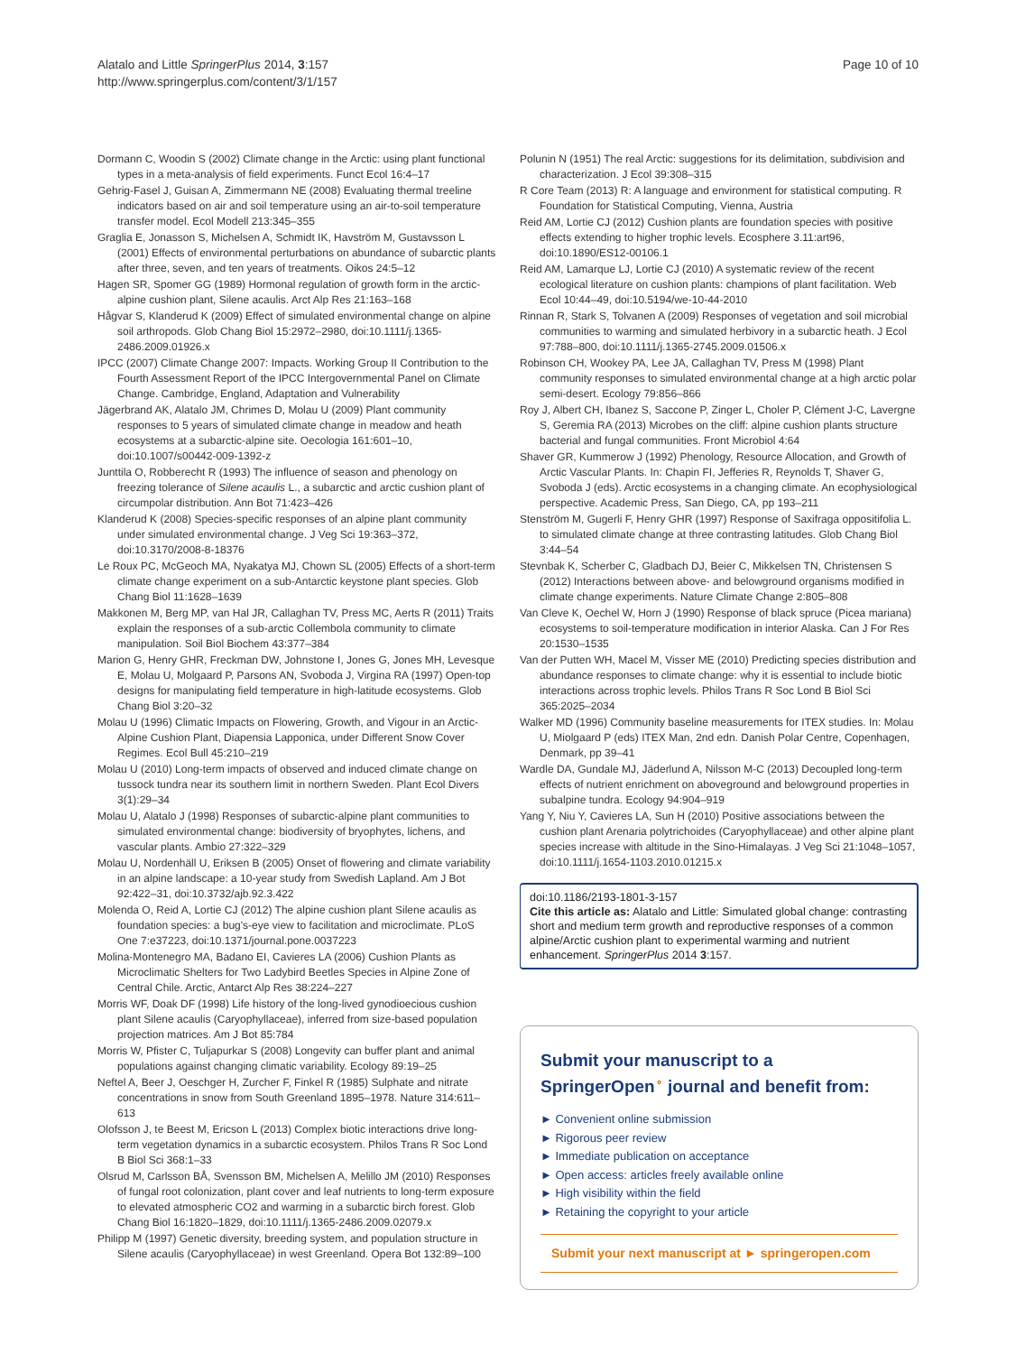Alatalo and Little SpringerPlus 2014, 3:157
http://www.springerplus.com/content/3/1/157
Page 10 of 10
Dormann C, Woodin S (2002) Climate change in the Arctic: using plant functional types in a meta-analysis of field experiments. Funct Ecol 16:4–17
Gehrig-Fasel J, Guisan A, Zimmermann NE (2008) Evaluating thermal treeline indicators based on air and soil temperature using an air-to-soil temperature transfer model. Ecol Modell 213:345–355
Graglia E, Jonasson S, Michelsen A, Schmidt IK, Havström M, Gustavsson L (2001) Effects of environmental perturbations on abundance of subarctic plants after three, seven, and ten years of treatments. Oikos 24:5–12
Hagen SR, Spomer GG (1989) Hormonal regulation of growth form in the arctic-alpine cushion plant, Silene acaulis. Arct Alp Res 21:163–168
Hågvar S, Klanderud K (2009) Effect of simulated environmental change on alpine soil arthropods. Glob Chang Biol 15:2972–2980, doi:10.1111/j.1365-2486.2009.01926.x
IPCC (2007) Climate Change 2007: Impacts. Working Group II Contribution to the Fourth Assessment Report of the IPCC Intergovernmental Panel on Climate Change. Cambridge, England, Adaptation and Vulnerability
Jägerbrand AK, Alatalo JM, Chrimes D, Molau U (2009) Plant community responses to 5 years of simulated climate change in meadow and heath ecosystems at a subarctic-alpine site. Oecologia 161:601–10, doi:10.1007/s00442-009-1392-z
Junttila O, Robberecht R (1993) The influence of season and phenology on freezing tolerance of Silene acaulis L., a subarctic and arctic cushion plant of circumpolar distribution. Ann Bot 71:423–426
Klanderud K (2008) Species-specific responses of an alpine plant community under simulated environmental change. J Veg Sci 19:363–372, doi:10.3170/2008-8-18376
Le Roux PC, McGeoch MA, Nyakatya MJ, Chown SL (2005) Effects of a short-term climate change experiment on a sub-Antarctic keystone plant species. Glob Chang Biol 11:1628–1639
Makkonen M, Berg MP, van Hal JR, Callaghan TV, Press MC, Aerts R (2011) Traits explain the responses of a sub-arctic Collembola community to climate manipulation. Soil Biol Biochem 43:377–384
Marion G, Henry GHR, Freckman DW, Johnstone I, Jones G, Jones MH, Levesque E, Molau U, Molgaard P, Parsons AN, Svoboda J, Virgina RA (1997) Open-top designs for manipulating field temperature in high-latitude ecosystems. Glob Chang Biol 3:20–32
Molau U (1996) Climatic Impacts on Flowering, Growth, and Vigour in an Arctic-Alpine Cushion Plant, Diapensia Lapponica, under Different Snow Cover Regimes. Ecol Bull 45:210–219
Molau U (2010) Long-term impacts of observed and induced climate change on tussock tundra near its southern limit in northern Sweden. Plant Ecol Divers 3(1):29–34
Molau U, Alatalo J (1998) Responses of subarctic-alpine plant communities to simulated environmental change: biodiversity of bryophytes, lichens, and vascular plants. Ambio 27:322–329
Molau U, Nordenhäll U, Eriksen B (2005) Onset of flowering and climate variability in an alpine landscape: a 10-year study from Swedish Lapland. Am J Bot 92:422–31, doi:10.3732/ajb.92.3.422
Molenda O, Reid A, Lortie CJ (2012) The alpine cushion plant Silene acaulis as foundation species: a bug's-eye view to facilitation and microclimate. PLoS One 7:e37223, doi:10.1371/journal.pone.0037223
Molina-Montenegro MA, Badano EI, Cavieres LA (2006) Cushion Plants as Microclimatic Shelters for Two Ladybird Beetles Species in Alpine Zone of Central Chile. Arctic, Antarct Alp Res 38:224–227
Morris WF, Doak DF (1998) Life history of the long-lived gynodioecious cushion plant Silene acaulis (Caryophyllaceae), inferred from size-based population projection matrices. Am J Bot 85:784
Morris W, Pfister C, Tuljapurkar S (2008) Longevity can buffer plant and animal populations against changing climatic variability. Ecology 89:19–25
Neftel A, Beer J, Oeschger H, Zurcher F, Finkel R (1985) Sulphate and nitrate concentrations in snow from South Greenland 1895–1978. Nature 314:611–613
Olofsson J, te Beest M, Ericson L (2013) Complex biotic interactions drive long-term vegetation dynamics in a subarctic ecosystem. Philos Trans R Soc Lond B Biol Sci 368:1–33
Olsrud M, Carlsson BÅ, Svensson BM, Michelsen A, Melillo JM (2010) Responses of fungal root colonization, plant cover and leaf nutrients to long-term exposure to elevated atmospheric CO2 and warming in a subarctic birch forest. Glob Chang Biol 16:1820–1829, doi:10.1111/j.1365-2486.2009.02079.x
Philipp M (1997) Genetic diversity, breeding system, and population structure in Silene acaulis (Caryophyllaceae) in west Greenland. Opera Bot 132:89–100
Polunin N (1951) The real Arctic: suggestions for its delimitation, subdivision and characterization. J Ecol 39:308–315
R Core Team (2013) R: A language and environment for statistical computing. R Foundation for Statistical Computing, Vienna, Austria
Reid AM, Lortie CJ (2012) Cushion plants are foundation species with positive effects extending to higher trophic levels. Ecosphere 3.11:art96, doi:10.1890/ES12-00106.1
Reid AM, Lamarque LJ, Lortie CJ (2010) A systematic review of the recent ecological literature on cushion plants: champions of plant facilitation. Web Ecol 10:44–49, doi:10.5194/we-10-44-2010
Rinnan R, Stark S, Tolvanen A (2009) Responses of vegetation and soil microbial communities to warming and simulated herbivory in a subarctic heath. J Ecol 97:788–800, doi:10.1111/j.1365-2745.2009.01506.x
Robinson CH, Wookey PA, Lee JA, Callaghan TV, Press M (1998) Plant community responses to simulated environmental change at a high arctic polar semi-desert. Ecology 79:856–866
Roy J, Albert CH, Ibanez S, Saccone P, Zinger L, Choler P, Clément J-C, Lavergne S, Geremia RA (2013) Microbes on the cliff: alpine cushion plants structure bacterial and fungal communities. Front Microbiol 4:64
Shaver GR, Kummerow J (1992) Phenology, Resource Allocation, and Growth of Arctic Vascular Plants. In: Chapin FI, Jefferies R, Reynolds T, Shaver G, Svoboda J (eds). Arctic ecosystems in a changing climate. An ecophysiological perspective. Academic Press, San Diego, CA, pp 193–211
Stenström M, Gugerli F, Henry GHR (1997) Response of Saxifraga oppositifolia L. to simulated climate change at three contrasting latitudes. Glob Chang Biol 3:44–54
Stevnbak K, Scherber C, Gladbach DJ, Beier C, Mikkelsen TN, Christensen S (2012) Interactions between above- and belowground organisms modified in climate change experiments. Nature Climate Change 2:805–808
Van Cleve K, Oechel W, Horn J (1990) Response of black spruce (Picea mariana) ecosystems to soil-temperature modification in interior Alaska. Can J For Res 20:1530–1535
Van der Putten WH, Macel M, Visser ME (2010) Predicting species distribution and abundance responses to climate change: why it is essential to include biotic interactions across trophic levels. Philos Trans R Soc Lond B Biol Sci 365:2025–2034
Walker MD (1996) Community baseline measurements for ITEX studies. In: Molau U, Miolgaard P (eds) ITEX Man, 2nd edn. Danish Polar Centre, Copenhagen, Denmark, pp 39–41
Wardle DA, Gundale MJ, Jäderlund A, Nilsson M-C (2013) Decoupled long-term effects of nutrient enrichment on aboveground and belowground properties in subalpine tundra. Ecology 94:904–919
Yang Y, Niu Y, Cavieres LA, Sun H (2010) Positive associations between the cushion plant Arenaria polytrichoides (Caryophyllaceae) and other alpine plant species increase with altitude in the Sino-Himalayas. J Veg Sci 21:1048–1057, doi:10.1111/j.1654-1103.2010.01215.x
doi:10.1186/2193-1801-3-157
Cite this article as: Alatalo and Little: Simulated global change: contrasting short and medium term growth and reproductive responses of a common alpine/Arctic cushion plant to experimental warming and nutrient enhancement. SpringerPlus 2014 3:157.
Submit your manuscript to a SpringerOpen<sup>⚬</sup> journal and benefit from:
► Convenient online submission
► Rigorous peer review
► Immediate publication on acceptance
► Open access: articles freely available online
► High visibility within the field
► Retaining the copyright to your article
Submit your next manuscript at ► springeropen.com